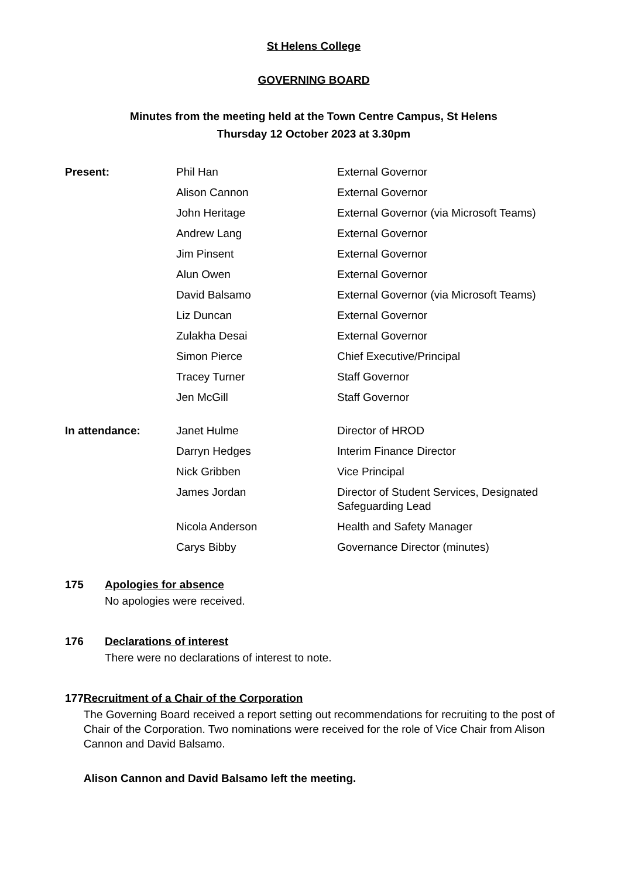St Helens College
GOVERNING BOARD
Minutes from the meeting held at the Town Centre Campus, St Helens
Thursday 12 October 2023 at 3.30pm
| Present: | Phil Han | External Governor |
| | Alison Cannon | External Governor |
| | John Heritage | External Governor (via Microsoft Teams) |
| | Andrew Lang | External Governor |
| | Jim Pinsent | External Governor |
| | Alun Owen | External Governor |
| | David Balsamo | External Governor (via Microsoft Teams) |
| | Liz Duncan | External Governor |
| | Zulakha Desai | External Governor |
| | Simon Pierce | Chief Executive/Principal |
| | Tracey Turner | Staff Governor |
| | Jen McGill | Staff Governor |
| In attendance: | Janet Hulme | Director of HROD |
| | Darryn Hedges | Interim Finance Director |
| | Nick Gribben | Vice Principal |
| | James Jordan | Director of Student Services, Designated Safeguarding Lead |
| | Nicola Anderson | Health and Safety Manager |
| | Carys Bibby | Governance Director (minutes) |
175 Apologies for absence
No apologies were received.
176 Declarations of interest
There were no declarations of interest to note.
177 Recruitment of a Chair of the Corporation
The Governing Board received a report setting out recommendations for recruiting to the post of Chair of the Corporation. Two nominations were received for the role of Vice Chair from Alison Cannon and David Balsamo.
Alison Cannon and David Balsamo left the meeting.